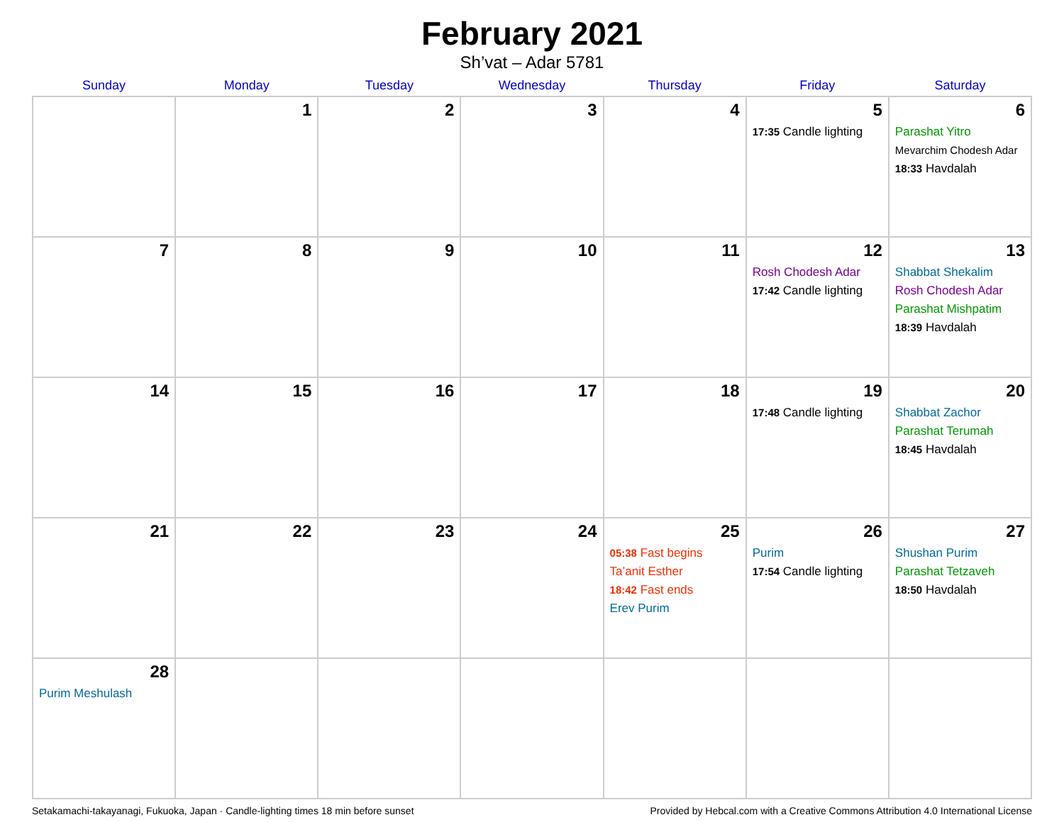February 2021
Sh’vat – Adar 5781
| Sunday | Monday | Tuesday | Wednesday | Thursday | Friday | Saturday |
| --- | --- | --- | --- | --- | --- | --- |
| | 1 | 2 | 3 | 4 | 5 17:35 Candle lighting | 6 Parashat Yitro Mevarchim Chodesh Adar 18:33 Havdalah |
| 7 | 8 | 9 | 10 | 11 | 12 Rosh Chodesh Adar 17:42 Candle lighting | 13 Shabbat Shekalim Rosh Chodesh Adar Parashat Mishpatim 18:39 Havdalah |
| 14 | 15 | 16 | 17 | 18 | 19 17:48 Candle lighting | 20 Shabbat Zachor Parashat Terumah 18:45 Havdalah |
| 21 | 22 | 23 | 24 | 25 05:38 Fast begins Ta’anit Esther 18:42 Fast ends Erev Purim | 26 Purim 17:54 Candle lighting | 27 Shushan Purim Parashat Tetzaveh 18:50 Havdalah |
| 28 Purim Meshulash | | | | | | |
Setakamachi-takayanagi, Fukuoka, Japan · Candle-lighting times 18 min before sunset Provided by Hebcal.com with a Creative Commons Attribution 4.0 International License